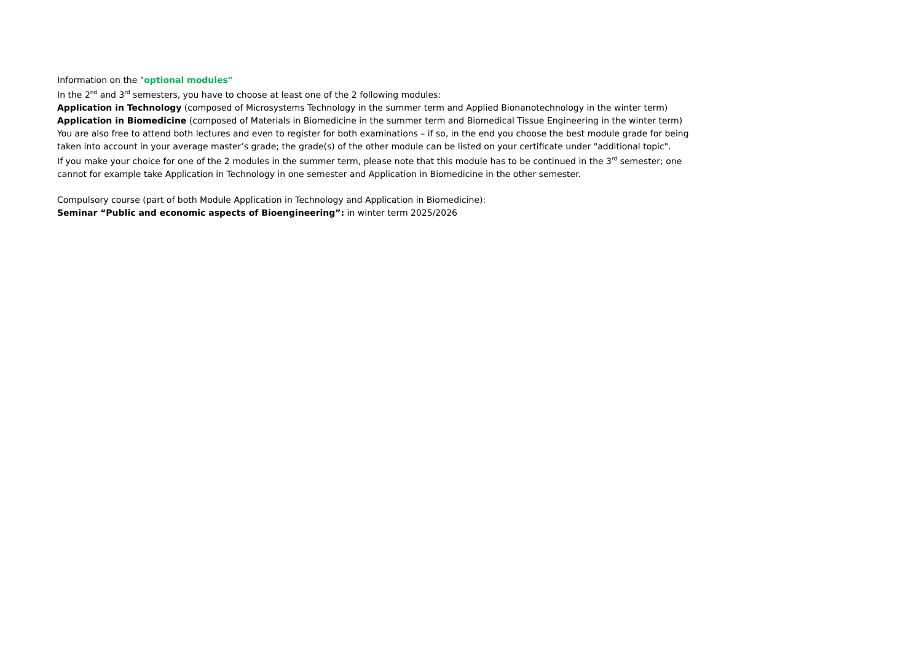Information on the "optional modules"
In the 2<sup>nd</sup> and 3<sup>rd</sup> semesters, you have to choose at least one of the 2 following modules:
Application in Technology (composed of Microsystems Technology in the summer term and Applied Bionanotechnology in the winter term)
Application in Biomedicine (composed of Materials in Biomedicine in the summer term and Biomedical Tissue Engineering in the winter term)
You are also free to attend both lectures and even to register for both examinations – if so, in the end you choose the best module grade for being taken into account in your average master’s grade; the grade(s) of the other module can be listed on your certificate under "additional topic".
If you make your choice for one of the 2 modules in the summer term, please note that this module has to be continued in the 3<sup>rd</sup> semester; one cannot for example take Application in Technology in one semester and Application in Biomedicine in the other semester.
Compulsory course (part of both Module Application in Technology and Application in Biomedicine):
Seminar “Public and economic aspects of Bioengineering”: in winter term 2025/2026